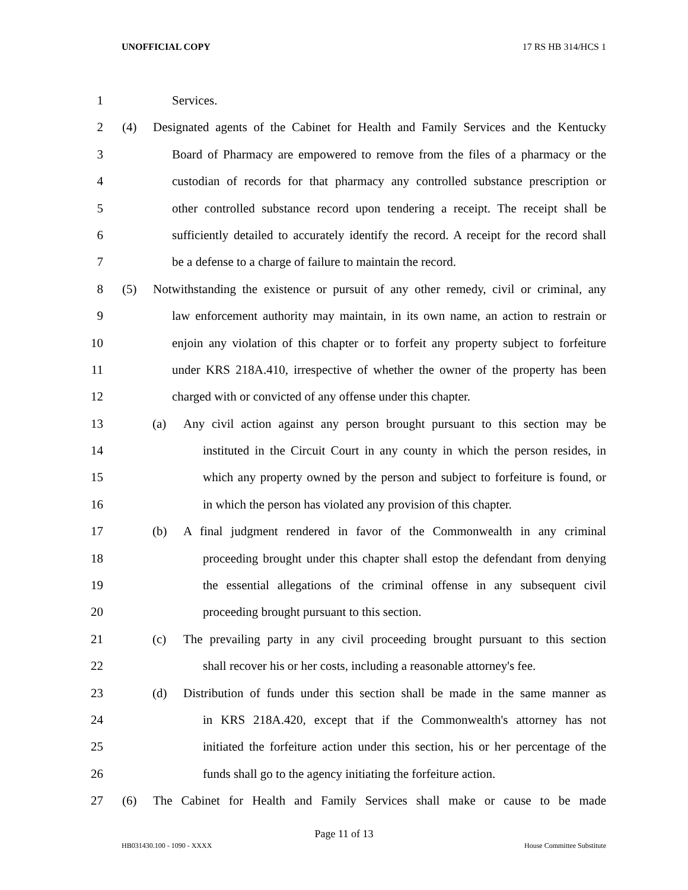UNOFFICIAL COPY 17 RS HB 314/HCS 1
1 Services.
2 (4) Designated agents of the Cabinet for Health and Family Services and the Kentucky
3 Board of Pharmacy are empowered to remove from the files of a pharmacy or the
4 custodian of records for that pharmacy any controlled substance prescription or
5 other controlled substance record upon tendering a receipt. The receipt shall be
6 sufficiently detailed to accurately identify the record. A receipt for the record shall
7 be a defense to a charge of failure to maintain the record.
8 (5) Notwithstanding the existence or pursuit of any other remedy, civil or criminal, any
9 law enforcement authority may maintain, in its own name, an action to restrain or
10 enjoin any violation of this chapter or to forfeit any property subject to forfeiture
11 under KRS 218A.410, irrespective of whether the owner of the property has been
12 charged with or convicted of any offense under this chapter.
13 (a) Any civil action against any person brought pursuant to this section may be
14 instituted in the Circuit Court in any county in which the person resides, in
15 which any property owned by the person and subject to forfeiture is found, or
16 in which the person has violated any provision of this chapter.
17 (b) A final judgment rendered in favor of the Commonwealth in any criminal
18 proceeding brought under this chapter shall estop the defendant from denying
19 the essential allegations of the criminal offense in any subsequent civil
20 proceeding brought pursuant to this section.
21 (c) The prevailing party in any civil proceeding brought pursuant to this section
22 shall recover his or her costs, including a reasonable attorney's fee.
23 (d) Distribution of funds under this section shall be made in the same manner as
24 in KRS 218A.420, except that if the Commonwealth's attorney has not
25 initiated the forfeiture action under this section, his or her percentage of the
26 funds shall go to the agency initiating the forfeiture action.
27 (6) The Cabinet for Health and Family Services shall make or cause to be made
Page 11 of 13
HB031430.100 - 1090 - XXXX House Committee Substitute